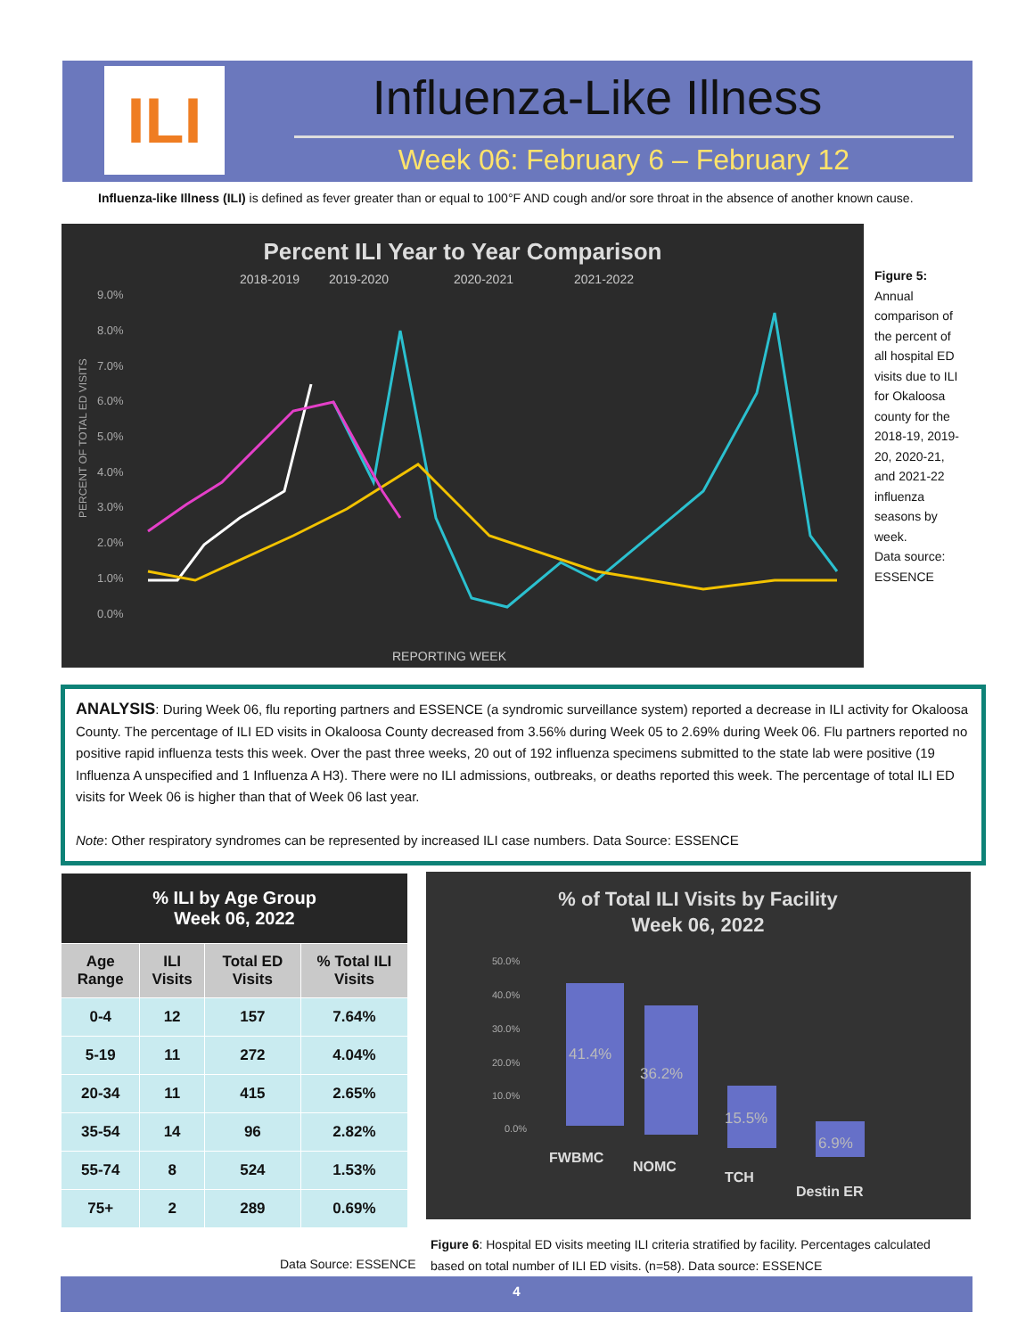ILI
Influenza-Like Illness
Week 06: February 6 – February 12
Influenza-like Illness (ILI) is defined as fever greater than or equal to 100°F AND cough and/or sore throat in the absence of another known cause.
Percent ILI Year to Year Comparison
2018-2019
2019-2020
2020-2021
2021-2022
9.0%
8.0%
7.0%
6.0%
5.0%
4.0%
3.0%
2.0%
1.0%
0.0%
PERCENT OF TOTAL ED VISITS
REPORTING WEEK
Figure 5:
Annual comparison of the percent of all hospital ED visits due to ILI for Okaloosa county for the 2018-19, 2019-20, 2020-21, and 2021-22 influenza seasons by week.
Data source: ESSENCE
ANALYSIS: During Week 06, flu reporting partners and ESSENCE (a syndromic surveillance system) reported a decrease in ILI activity for Okaloosa County. The percentage of ILI ED visits in Okaloosa County decreased from 3.56% during Week 05 to 2.69% during Week 06. Flu partners reported no positive rapid influenza tests this week. Over the past three weeks, 20 out of 192 influenza specimens submitted to the state lab were positive (19 Influenza A unspecified and 1 Influenza A H3). There were no ILI admissions, outbreaks, or deaths reported this week. The percentage of total ILI ED visits for Week 06 is higher than that of Week 06 last year.
Note: Other respiratory syndromes can be represented by increased ILI case numbers. Data Source: ESSENCE
| % ILI by Age Group Week 06, 2022 | | | |
| --- | --- | --- | --- |
| Age Range | ILI Visits | Total ED Visits | % Total ILI Visits |
| 0-4 | 12 | 157 | 7.64% |
| 5-19 | 11 | 272 | 4.04% |
| 20-34 | 11 | 415 | 2.65% |
| 35-54 | 14 | 96 | 2.82% |
| 55-74 | 8 | 524 | 1.53% |
| 75+ | 2 | 289 | 0.69% |
Data Source: ESSENCE
% of Total ILI Visits by Facility
Week 06, 2022
50.0%
40.0%
30.0%
20.0%
10.0%
0.0%
41.4%
36.2%
15.5%
6.9%
FWBMC
NOMC
TCH
Destin ER
Figure 6: Hospital ED visits meeting ILI criteria stratified by facility. Percentages calculated based on total number of ILI ED visits. (n=58). Data source: ESSENCE
4